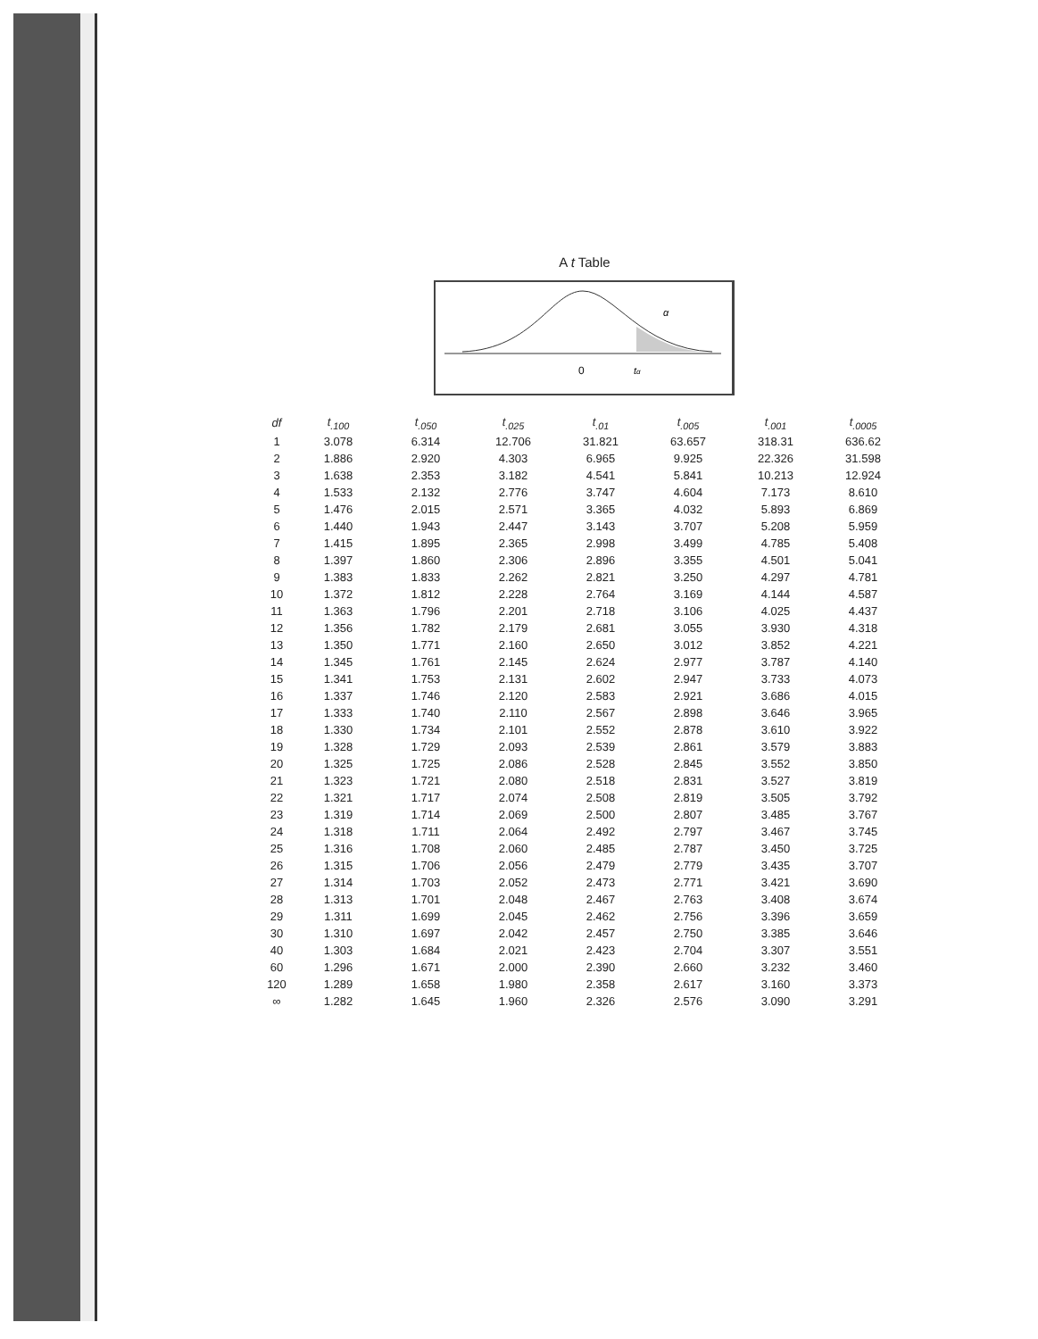A t Table
α
0
tα
| df | t<sub>.100</sub> | t<sub>.050</sub> | t<sub>.025</sub> | t<sub>.01</sub> | t<sub>.005</sub> | t<sub>.001</sub> | t<sub>.0005</sub> |
| --- | --- | --- | --- | --- | --- | --- | --- |
| 1 | 3.078 | 6.314 | 12.706 | 31.821 | 63.657 | 318.31 | 636.62 |
| 2 | 1.886 | 2.920 | 4.303 | 6.965 | 9.925 | 22.326 | 31.598 |
| 3 | 1.638 | 2.353 | 3.182 | 4.541 | 5.841 | 10.213 | 12.924 |
| 4 | 1.533 | 2.132 | 2.776 | 3.747 | 4.604 | 7.173 | 8.610 |
| 5 | 1.476 | 2.015 | 2.571 | 3.365 | 4.032 | 5.893 | 6.869 |
| 6 | 1.440 | 1.943 | 2.447 | 3.143 | 3.707 | 5.208 | 5.959 |
| 7 | 1.415 | 1.895 | 2.365 | 2.998 | 3.499 | 4.785 | 5.408 |
| 8 | 1.397 | 1.860 | 2.306 | 2.896 | 3.355 | 4.501 | 5.041 |
| 9 | 1.383 | 1.833 | 2.262 | 2.821 | 3.250 | 4.297 | 4.781 |
| 10 | 1.372 | 1.812 | 2.228 | 2.764 | 3.169 | 4.144 | 4.587 |
| 11 | 1.363 | 1.796 | 2.201 | 2.718 | 3.106 | 4.025 | 4.437 |
| 12 | 1.356 | 1.782 | 2.179 | 2.681 | 3.055 | 3.930 | 4.318 |
| 13 | 1.350 | 1.771 | 2.160 | 2.650 | 3.012 | 3.852 | 4.221 |
| 14 | 1.345 | 1.761 | 2.145 | 2.624 | 2.977 | 3.787 | 4.140 |
| 15 | 1.341 | 1.753 | 2.131 | 2.602 | 2.947 | 3.733 | 4.073 |
| 16 | 1.337 | 1.746 | 2.120 | 2.583 | 2.921 | 3.686 | 4.015 |
| 17 | 1.333 | 1.740 | 2.110 | 2.567 | 2.898 | 3.646 | 3.965 |
| 18 | 1.330 | 1.734 | 2.101 | 2.552 | 2.878 | 3.610 | 3.922 |
| 19 | 1.328 | 1.729 | 2.093 | 2.539 | 2.861 | 3.579 | 3.883 |
| 20 | 1.325 | 1.725 | 2.086 | 2.528 | 2.845 | 3.552 | 3.850 |
| 21 | 1.323 | 1.721 | 2.080 | 2.518 | 2.831 | 3.527 | 3.819 |
| 22 | 1.321 | 1.717 | 2.074 | 2.508 | 2.819 | 3.505 | 3.792 |
| 23 | 1.319 | 1.714 | 2.069 | 2.500 | 2.807 | 3.485 | 3.767 |
| 24 | 1.318 | 1.711 | 2.064 | 2.492 | 2.797 | 3.467 | 3.745 |
| 25 | 1.316 | 1.708 | 2.060 | 2.485 | 2.787 | 3.450 | 3.725 |
| 26 | 1.315 | 1.706 | 2.056 | 2.479 | 2.779 | 3.435 | 3.707 |
| 27 | 1.314 | 1.703 | 2.052 | 2.473 | 2.771 | 3.421 | 3.690 |
| 28 | 1.313 | 1.701 | 2.048 | 2.467 | 2.763 | 3.408 | 3.674 |
| 29 | 1.311 | 1.699 | 2.045 | 2.462 | 2.756 | 3.396 | 3.659 |
| 30 | 1.310 | 1.697 | 2.042 | 2.457 | 2.750 | 3.385 | 3.646 |
| 40 | 1.303 | 1.684 | 2.021 | 2.423 | 2.704 | 3.307 | 3.551 |
| 60 | 1.296 | 1.671 | 2.000 | 2.390 | 2.660 | 3.232 | 3.460 |
| 120 | 1.289 | 1.658 | 1.980 | 2.358 | 2.617 | 3.160 | 3.373 |
| ∞ | 1.282 | 1.645 | 1.960 | 2.326 | 2.576 | 3.090 | 3.291 |